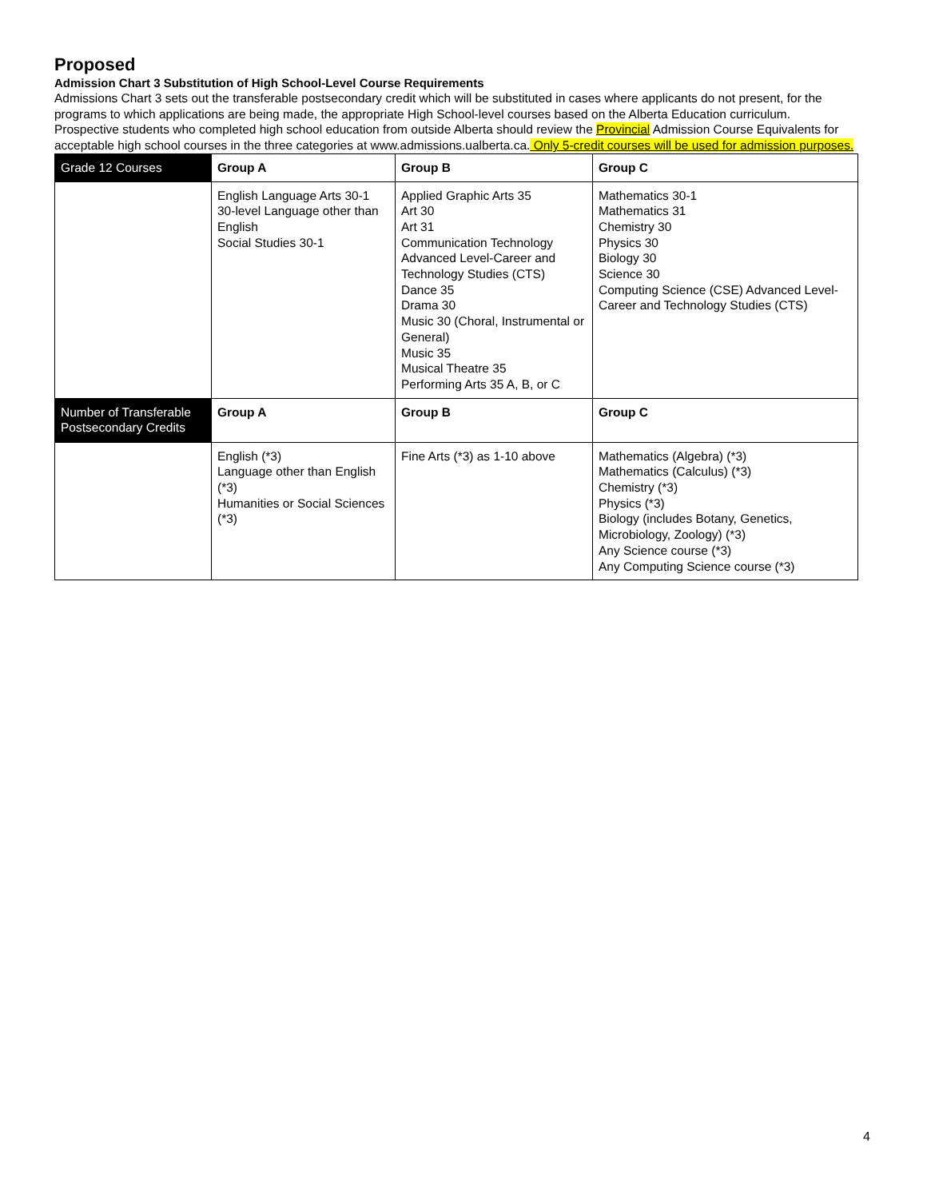Proposed
Admission Chart 3 Substitution of High School-Level Course Requirements
Admissions Chart 3 sets out the transferable postsecondary credit which will be substituted in cases where applicants do not present, for the programs to which applications are being made, the appropriate High School-level courses based on the Alberta Education curriculum. Prospective students who completed high school education from outside Alberta should review the Provincial Admission Course Equivalents for acceptable high school courses in the three categories at www.admissions.ualberta.ca. Only 5-credit courses will be used for admission purposes.
| Grade 12 Courses | Group A | Group B | Group C |
| | English Language Arts 30-1 30-level Language other than English Social Studies 30-1 | Applied Graphic Arts 35 Art 30 Art 31 Communication Technology Advanced Level-Career and Technology Studies (CTS) Dance 35 Drama 30 Music 30 (Choral, Instrumental or General) Music 35 Musical Theatre 35 Performing Arts 35 A, B, or C | Mathematics 30-1 Mathematics 31 Chemistry 30 Physics 30 Biology 30 Science 30 Computing Science (CSE) Advanced Level-Career and Technology Studies (CTS) |
| Number of Transferable Postsecondary Credits | Group A | Group B | Group C |
| | English (*3) Language other than English (*3) Humanities or Social Sciences (*3) | Fine Arts (*3) as 1-10 above | Mathematics (Algebra) (*3) Mathematics (Calculus) (*3) Chemistry (*3) Physics (*3) Biology (includes Botany, Genetics, Microbiology, Zoology) (*3) Any Science course (*3) Any Computing Science course (*3) |
4